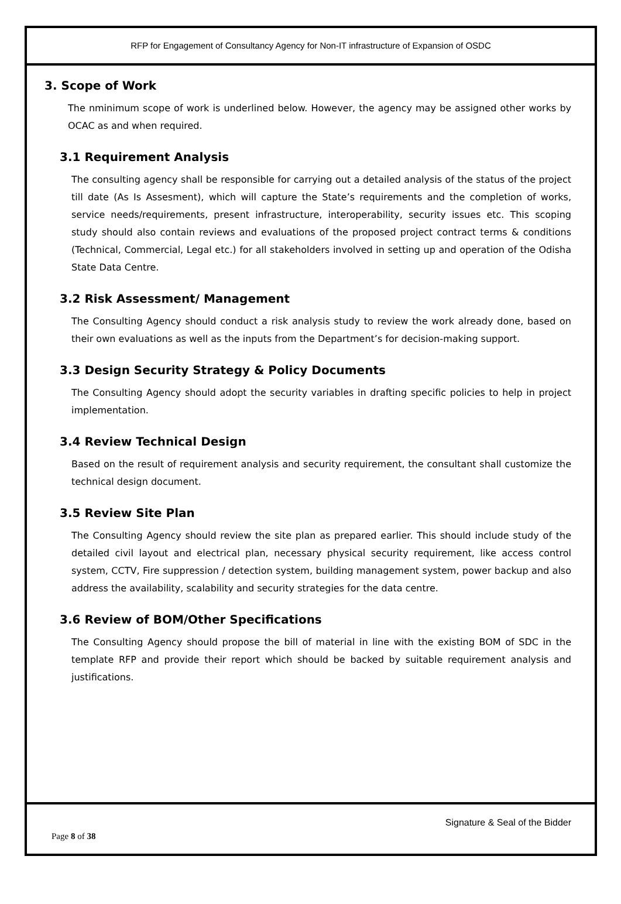RFP for Engagement of Consultancy Agency for Non-IT infrastructure of Expansion of OSDC
3. Scope of Work
The nminimum scope of work is underlined below. However, the agency may be assigned other works by OCAC as and when required.
3.1 Requirement Analysis
The consulting agency shall be responsible for carrying out a detailed analysis of the status of the project till date (As Is Assesment), which will capture the State’s requirements and the completion of works, service needs/requirements, present infrastructure, interoperability, security issues etc. This scoping study should also contain reviews and evaluations of the proposed project contract terms & conditions (Technical, Commercial, Legal etc.) for all stakeholders involved in setting up and operation of the Odisha State Data Centre.
3.2 Risk Assessment/ Management
The Consulting Agency should conduct a risk analysis study to review the work already done, based on their own evaluations as well as the inputs from the Department’s for decision-making support.
3.3 Design Security Strategy & Policy Documents
The Consulting Agency should adopt the security variables in drafting specific policies to help in project implementation.
3.4 Review Technical Design
Based on the result of requirement analysis and security requirement, the consultant shall customize the technical design document.
3.5 Review Site Plan
The Consulting Agency should review the site plan as prepared earlier. This should include study of the detailed civil layout and electrical plan, necessary physical security requirement, like access control system, CCTV, Fire suppression / detection system, building management system, power backup and also address the availability, scalability and security strategies for the data centre.
3.6 Review of BOM/Other Specifications
The Consulting Agency should propose the bill of material in line with the existing BOM of SDC in the template RFP and provide their report which should be backed by suitable requirement analysis and justifications.
Signature & Seal of the Bidder
Page 8 of 38